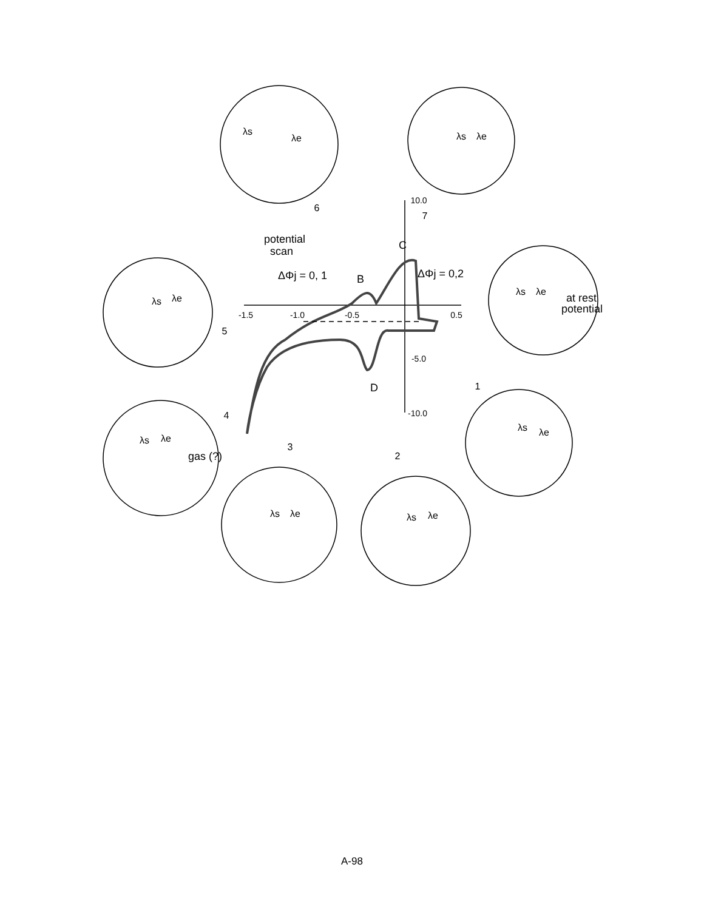-1.5
-1.0
-0.5
0.5
10.0
-5.0
-10.0
potential
scan
ΔΦj = 0, 1
ΔΦj = 0,2
B
C
D
at rest
potential
gas (?)
6
7
5
4
3
2
1
λs
λe
λs
λe
λs
λe
λs
λe
λs
λe
λs
λe
λs
λe
λs
λe
A-98